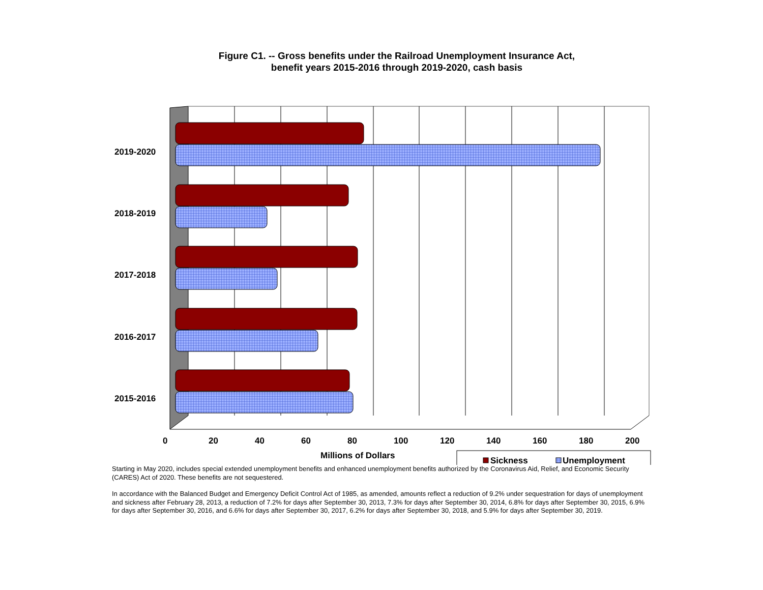Figure C1. -- Gross benefits under the Railroad Unemployment Insurance Act,
benefit years 2015-2016 through 2019-2020, cash basis
2019-2020
2018-2019
2017-2018
2016-2017
2015-2016
0 20 40 60 80 100 120 140 160 180 200
Millions of Dollars Sickness Unemployment
Starting in May 2020, includes special extended unemployment benefits and enhanced unemployment benefits authorized by the Coronavirus Aid, Relief, and Economic Security (CARES) Act of 2020. These benefits are not sequestered.
In accordance with the Balanced Budget and Emergency Deficit Control Act of 1985, as amended, amounts reflect a reduction of 9.2% under sequestration for days of unemployment and sickness after February 28, 2013, a reduction of 7.2% for days after September 30, 2013, 7.3% for days after September 30, 2014, 6.8% for days after September 30, 2015, 6.9% for days after September 30, 2016, and 6.6% for days after September 30, 2017, 6.2% for days after September 30, 2018, and 5.9% for days after September 30, 2019.